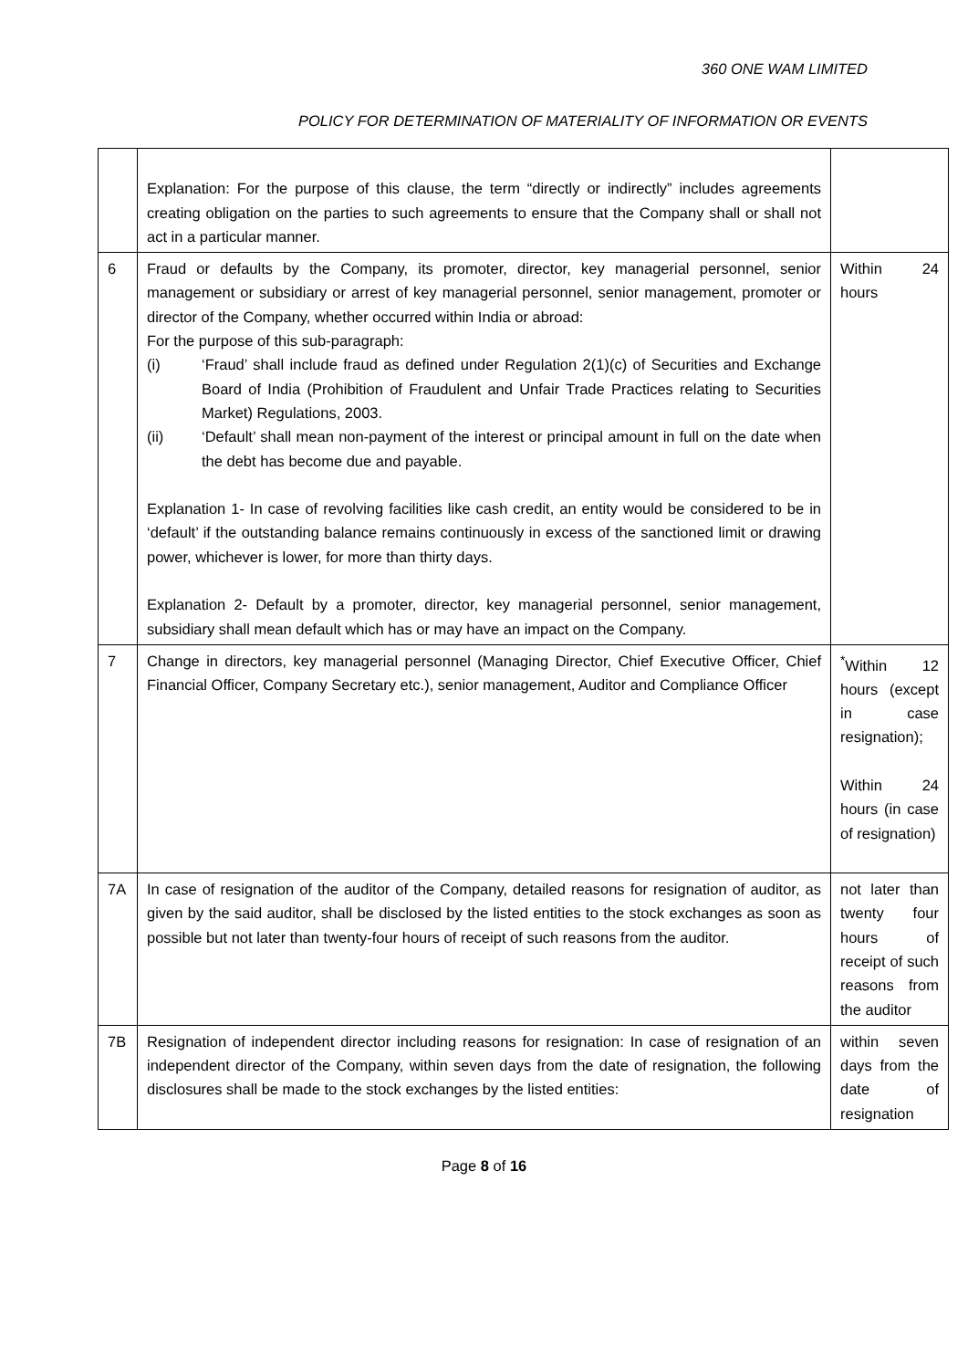360 ONE WAM LIMITED
POLICY FOR DETERMINATION OF MATERIALITY OF INFORMATION OR EVENTS
| | Explanation: For the purpose of this clause, the term “directly or indirectly” includes agreements creating obligation on the parties to such agreements to ensure that the Company shall or shall not act in a particular manner. | |
| 6 | Fraud or defaults by the Company, its promoter, director, key managerial personnel, senior management or subsidiary or arrest of key managerial personnel, senior management, promoter or director of the Company, whether occurred within India or abroad: For the purpose of this sub-paragraph: (i) ‘Fraud’ shall include fraud as defined under Regulation 2(1)(c) of Securities and Exchange Board of India (Prohibition of Fraudulent and Unfair Trade Practices relating to Securities Market) Regulations, 2003. (ii) ‘Default’ shall mean non-payment of the interest or principal amount in full on the date when the debt has become due and payable. Explanation 1- In case of revolving facilities like cash credit, an entity would be considered to be in ‘default’ if the outstanding balance remains continuously in excess of the sanctioned limit or drawing power, whichever is lower, for more than thirty days. Explanation 2- Default by a promoter, director, key managerial personnel, senior management, subsidiary shall mean default which has or may have an impact on the Company. | Within 24 hours |
| 7 | Change in directors, key managerial personnel (Managing Director, Chief Executive Officer, Chief Financial Officer, Company Secretary etc.), senior management, Auditor and Compliance Officer | <sup>*</sup> Within 12 hours (except in case resignation); Within 24 hours (in case of resignation) |
| 7A | In case of resignation of the auditor of the Company, detailed reasons for resignation of auditor, as given by the said auditor, shall be disclosed by the listed entities to the stock exchanges as soon as possible but not later than twenty-four hours of receipt of such reasons from the auditor. | not later than twenty four hours of receipt of such reasons from the auditor |
| 7B | Resignation of independent director including reasons for resignation: In case of resignation of an independent director of the Company, within seven days from the date of resignation, the following disclosures shall be made to the stock exchanges by the listed entities: | within seven days from the date of resignation |
Page 8 of 16